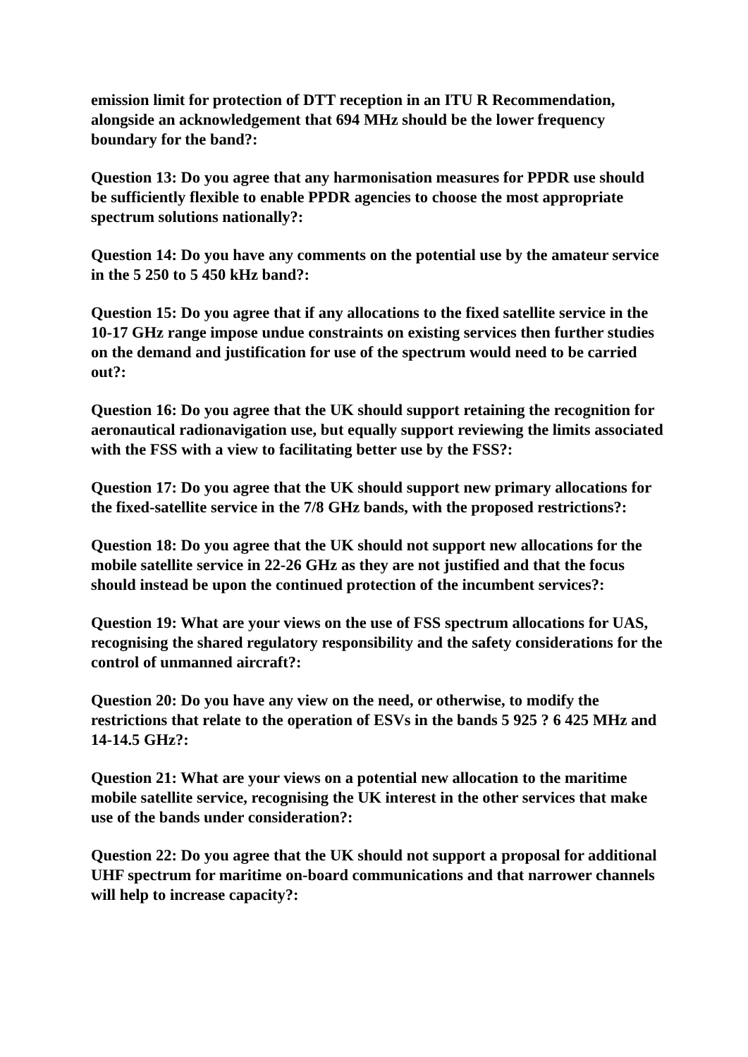emission limit for protection of DTT reception in an ITU R Recommendation, alongside an acknowledgement that 694 MHz should be the lower frequency boundary for the band?:
Question 13: Do you agree that any harmonisation measures for PPDR use should be sufficiently flexible to enable PPDR agencies to choose the most appropriate spectrum solutions nationally?:
Question 14: Do you have any comments on the potential use by the amateur service in the 5 250 to 5 450 kHz band?:
Question 15: Do you agree that if any allocations to the fixed satellite service in the 10-17 GHz range impose undue constraints on existing services then further studies on the demand and justification for use of the spectrum would need to be carried out?:
Question 16: Do you agree that the UK should support retaining the recognition for aeronautical radionavigation use, but equally support reviewing the limits associated with the FSS with a view to facilitating better use by the FSS?:
Question 17: Do you agree that the UK should support new primary allocations for the fixed-satellite service in the 7/8 GHz bands, with the proposed restrictions?:
Question 18: Do you agree that the UK should not support new allocations for the mobile satellite service in 22-26 GHz as they are not justified and that the focus should instead be upon the continued protection of the incumbent services?:
Question 19: What are your views on the use of FSS spectrum allocations for UAS, recognising the shared regulatory responsibility and the safety considerations for the control of unmanned aircraft?:
Question 20: Do you have any view on the need, or otherwise, to modify the restrictions that relate to the operation of ESVs in the bands 5 925 ? 6 425 MHz and 14-14.5 GHz?:
Question 21: What are your views on a potential new allocation to the maritime mobile satellite service, recognising the UK interest in the other services that make use of the bands under consideration?:
Question 22: Do you agree that the UK should not support a proposal for additional UHF spectrum for maritime on-board communications and that narrower channels will help to increase capacity?: